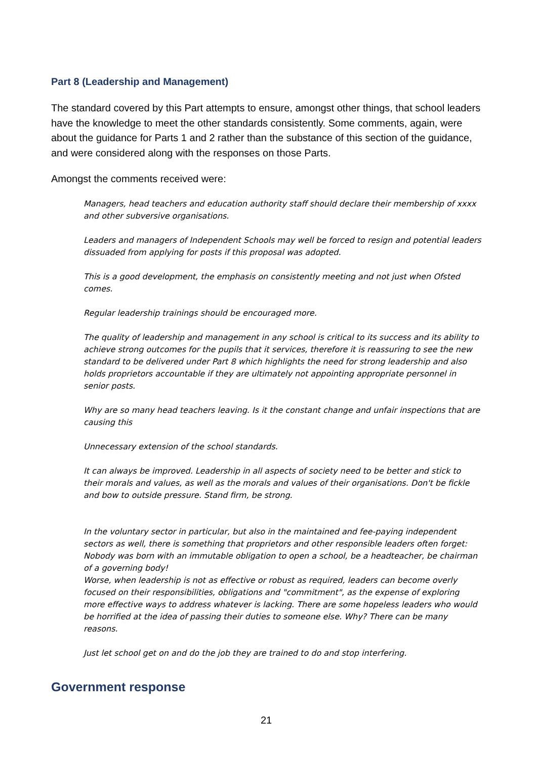Part 8 (Leadership and Management)
The standard covered by this Part attempts to ensure, amongst other things, that school leaders have the knowledge to meet the other standards consistently. Some comments, again, were about the guidance for Parts 1 and 2 rather than the substance of this section of the guidance, and were considered along with the responses on those Parts.
Amongst the comments received were:
Managers, head teachers and education authority staff should declare their membership of xxxx and other subversive organisations.
Leaders and managers of Independent Schools may well be forced to resign and potential leaders dissuaded from applying for posts if this proposal was adopted.
This is a good development, the emphasis on consistently meeting and not just when Ofsted comes.
Regular leadership trainings should be encouraged more.
The quality of leadership and management in any school is critical to its success and its ability to achieve strong outcomes for the pupils that it services, therefore it is reassuring to see the new standard to be delivered under Part 8 which highlights the need for strong leadership and also holds proprietors accountable if they are ultimately not appointing appropriate personnel in senior posts.
Why are so many head teachers leaving. Is it the constant change and unfair inspections that are causing this
Unnecessary extension of the school standards.
It can always be improved. Leadership in all aspects of society need to be better and stick to their morals and values, as well as the morals and values of their organisations. Don't be fickle and bow to outside pressure. Stand firm, be strong.
In the voluntary sector in particular, but also in the maintained and fee-paying independent sectors as well, there is something that proprietors and other responsible leaders often forget: Nobody was born with an immutable obligation to open a school, be a headteacher, be chairman of a governing body!
Worse, when leadership is not as effective or robust as required, leaders can become overly focused on their responsibilities, obligations and "commitment", as the expense of exploring more effective ways to address whatever is lacking. There are some hopeless leaders who would be horrified at the idea of passing their duties to someone else. Why? There can be many reasons.
Just let school get on and do the job they are trained to do and stop interfering.
Government response
21